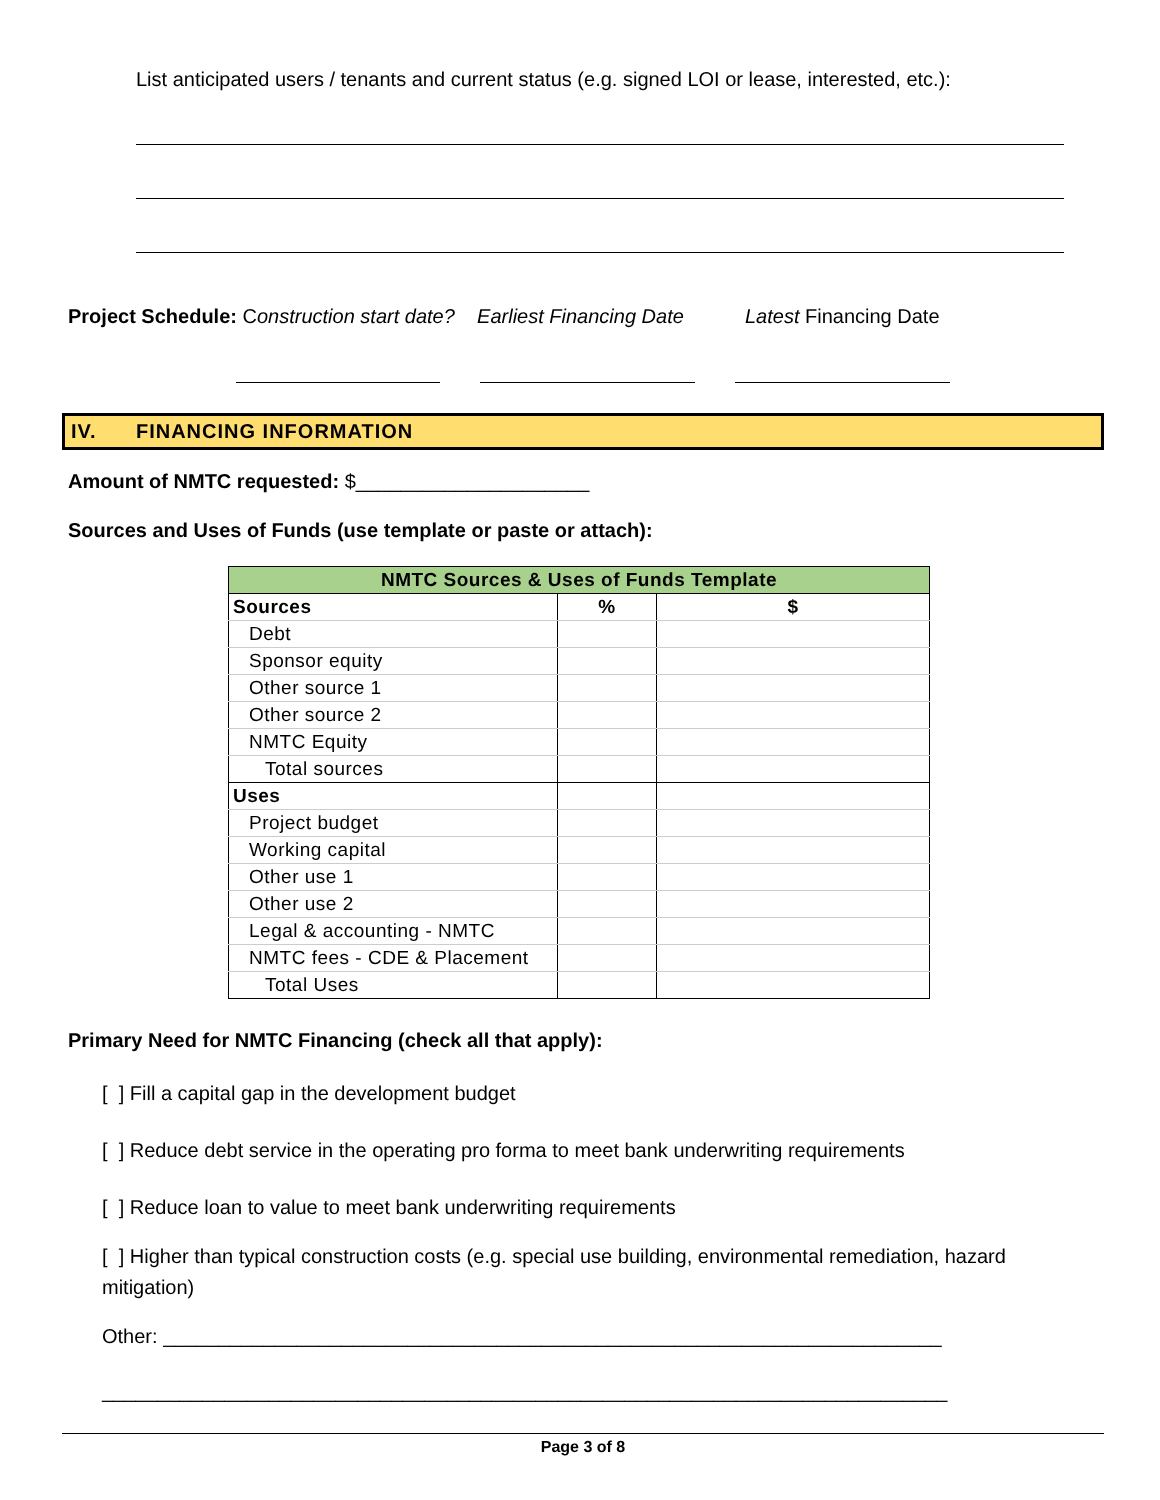List anticipated users / tenants and current status (e.g. signed LOI or lease, interested, etc.):
Project Schedule: Construction start date? Earliest Financing Date Latest Financing Date
IV. FINANCING INFORMATION
Amount of NMTC requested: $_____________________
Sources and Uses of Funds (use template or paste or attach):
| NMTC Sources & Uses of Funds Template | | |
| --- | --- | --- |
| Sources | % | $ |
| Debt | | |
| Sponsor equity | | |
| Other source 1 | | |
| Other source 2 | | |
| NMTC Equity | | |
| Total sources | | |
| Uses | | |
| Project budget | | |
| Working capital | | |
| Other use 1 | | |
| Other use 2 | | |
| Legal & accounting - NMTC | | |
| NMTC fees - CDE & Placement | | |
| Total Uses | | |
Primary Need for NMTC Financing (check all that apply):
[ ] Fill a capital gap in the development budget
[ ] Reduce debt service in the operating pro forma to meet bank underwriting requirements
[ ] Reduce loan to value to meet bank underwriting requirements
[ ] Higher than typical construction costs (e.g. special use building, environmental remediation, hazard mitigation)
Other: ______________________________________________________________________
____________________________________________________________________________
Page 3 of 8